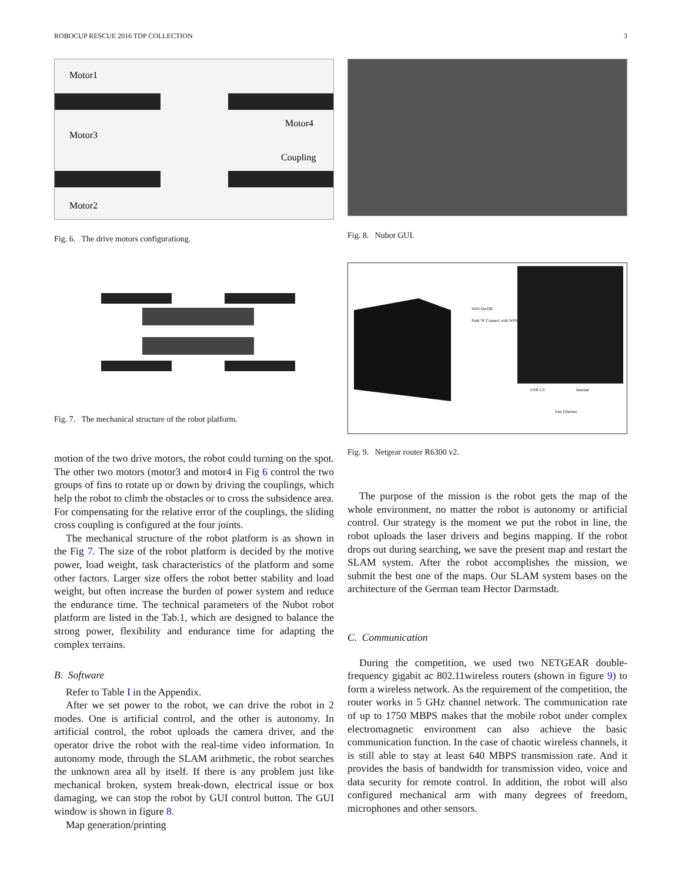ROBOCUP RESCUE 2016 TDP COLLECTION 3
Motor1
Motor3
Motor2
Motor4
Coupling
Fig. 6. The drive motors configurationg.
Fig. 7. The mechanical structure of the robot platform.
motion of the two drive motors, the robot could turning on the spot. The other two motors (motor3 and motor4 in Fig 6 control the two groups of fins to rotate up or down by driving the couplings, which help the robot to climb the obstacles or to cross the subsidence area. For compensating for the relative error of the couplings, the sliding cross coupling is configured at the four joints.
The mechanical structure of the robot platform is as shown in the Fig 7. The size of the robot platform is decided by the motive power, load weight, task characteristics of the platform and some other factors. Larger size offers the robot better stability and load weight, but often increase the burden of power system and reduce the endurance time. The technical parameters of the Nubot robot platform are listed in the Tab.1, which are designed to balance the strong power, flexibility and endurance time for adapting the complex terrains.
B. Software
Refer to Table I in the Appendix.
After we set power to the robot, we can drive the robot in 2 modes. One is artificial control, and the other is autonomy. In artificial control, the robot uploads the camera driver, and the operator drive the robot with the real-time video information. In autonomy mode, through the SLAM arithmetic, the robot searches the unknown area all by itself. If there is any problem just like mechanical broken, system break-down, electrical issue or box damaging, we can stop the robot by GUI control button. The GUI window is shown in figure 8.
Map generation/printing
Fig. 8. Nubot GUI.
WiFi On/Off
Push 'N' Connect with WPS
USB 2.0
Internet
Fast Ethernet
Fig. 9. Netgear router R6300 v2.
The purpose of the mission is the robot gets the map of the whole environment, no matter the robot is autonomy or artificial control. Our strategy is the moment we put the robot in line, the robot uploads the laser drivers and begins mapping. If the robot drops out during searching, we save the present map and restart the SLAM system. After the robot accomplishes the mission, we submit the best one of the maps. Our SLAM system bases on the architecture of the German team Hector Darmstadt.
C. Communication
During the competition, we used two NETGEAR double-frequency gigabit ac 802.11wireless routers (shown in figure 9) to form a wireless network. As the requirement of the competition, the router works in 5 GHz channel network. The communication rate of up to 1750 MBPS makes that the mobile robot under complex electromagnetic environment can also achieve the basic communication function. In the case of chaotic wireless channels, it is still able to stay at least 640 MBPS transmission rate. And it provides the basis of bandwidth for transmission video, voice and data security for remote control. In addition, the robot will also configured mechanical arm with many degrees of freedom, microphones and other sensors.